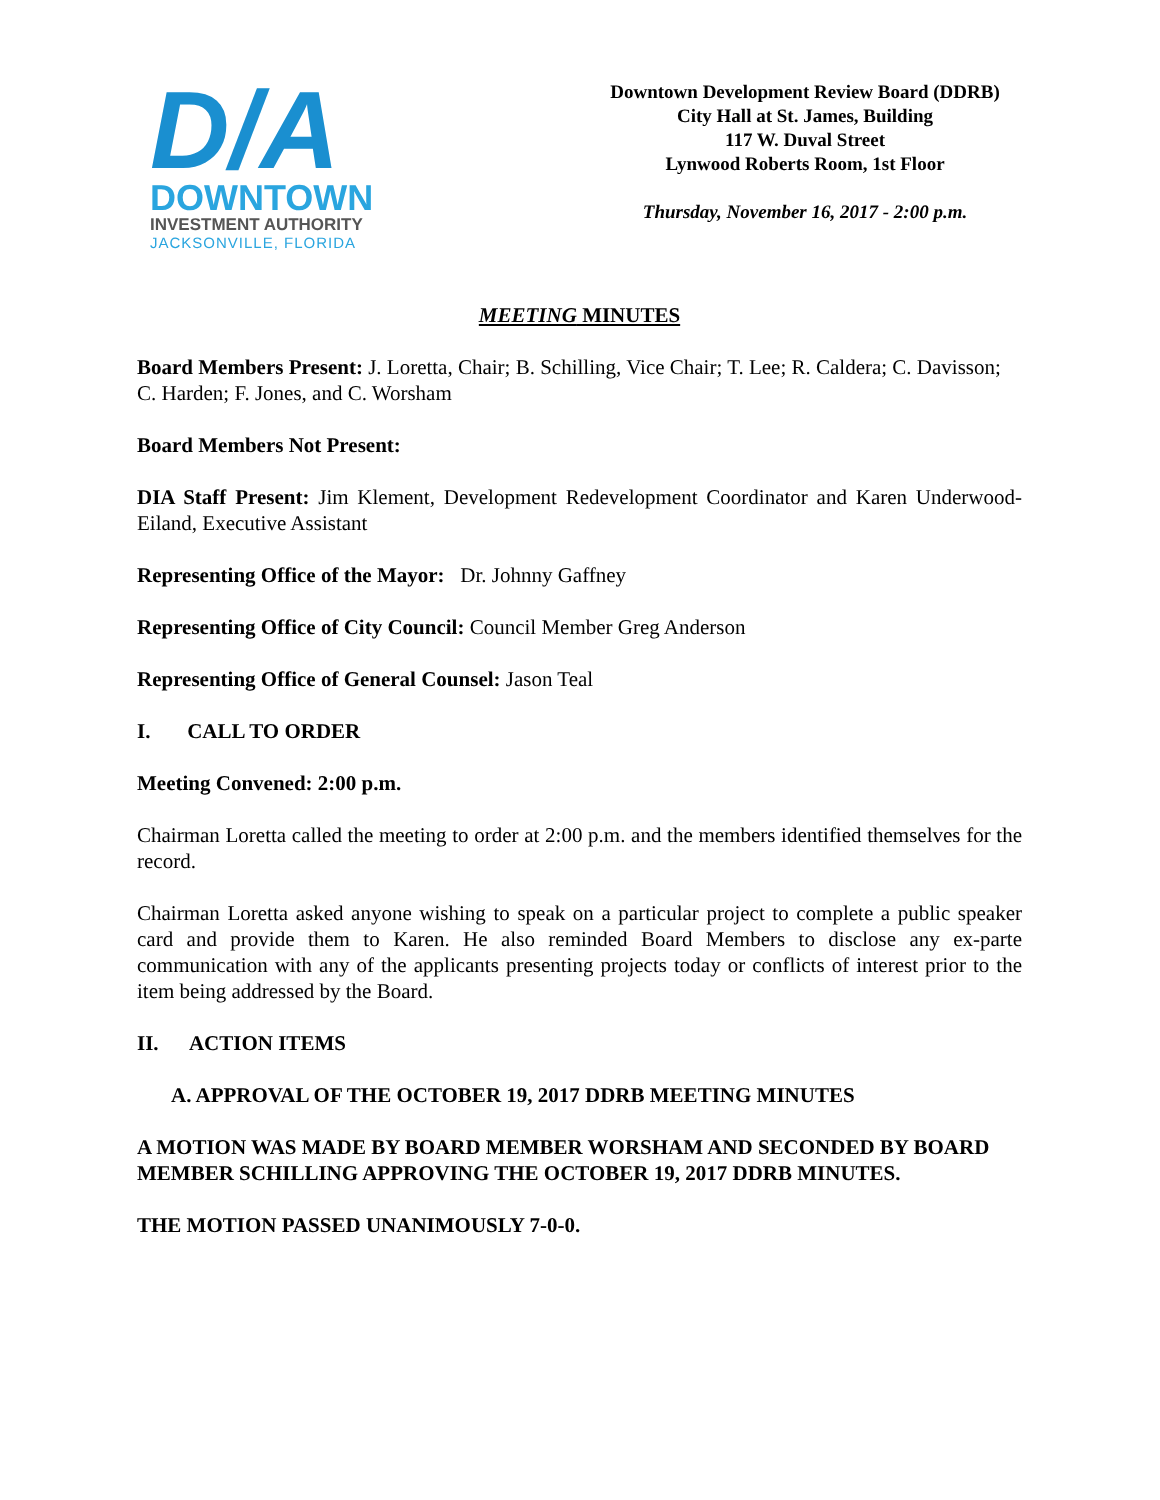D/A
DOWNTOWN
INVESTMENT AUTHORITY
JACKSONVILLE, FLORIDA
Downtown Development Review Board (DDRB)
City Hall at St. James, Building
117 W. Duval Street
Lynwood Roberts Room, 1st Floor
Thursday, November 16, 2017 - 2:00 p.m.
MEETING MINUTES
Board Members Present: J. Loretta, Chair; B. Schilling, Vice Chair; T. Lee; R. Caldera; C. Davisson; C. Harden; F. Jones, and C. Worsham
Board Members Not Present:
DIA Staff Present: Jim Klement, Development Redevelopment Coordinator and Karen Underwood-Eiland, Executive Assistant
Representing Office of the Mayor: Dr. Johnny Gaffney
Representing Office of City Council: Council Member Greg Anderson
Representing Office of General Counsel: Jason Teal
I. CALL TO ORDER
Meeting Convened: 2:00 p.m.
Chairman Loretta called the meeting to order at 2:00 p.m. and the members identified themselves for the record.
Chairman Loretta asked anyone wishing to speak on a particular project to complete a public speaker card and provide them to Karen. He also reminded Board Members to disclose any ex-parte communication with any of the applicants presenting projects today or conflicts of interest prior to the item being addressed by the Board.
II. ACTION ITEMS
A. APPROVAL OF THE OCTOBER 19, 2017 DDRB MEETING MINUTES
A MOTION WAS MADE BY BOARD MEMBER WORSHAM AND SECONDED BY BOARD MEMBER SCHILLING APPROVING THE OCTOBER 19, 2017 DDRB MINUTES.
THE MOTION PASSED UNANIMOUSLY 7-0-0.